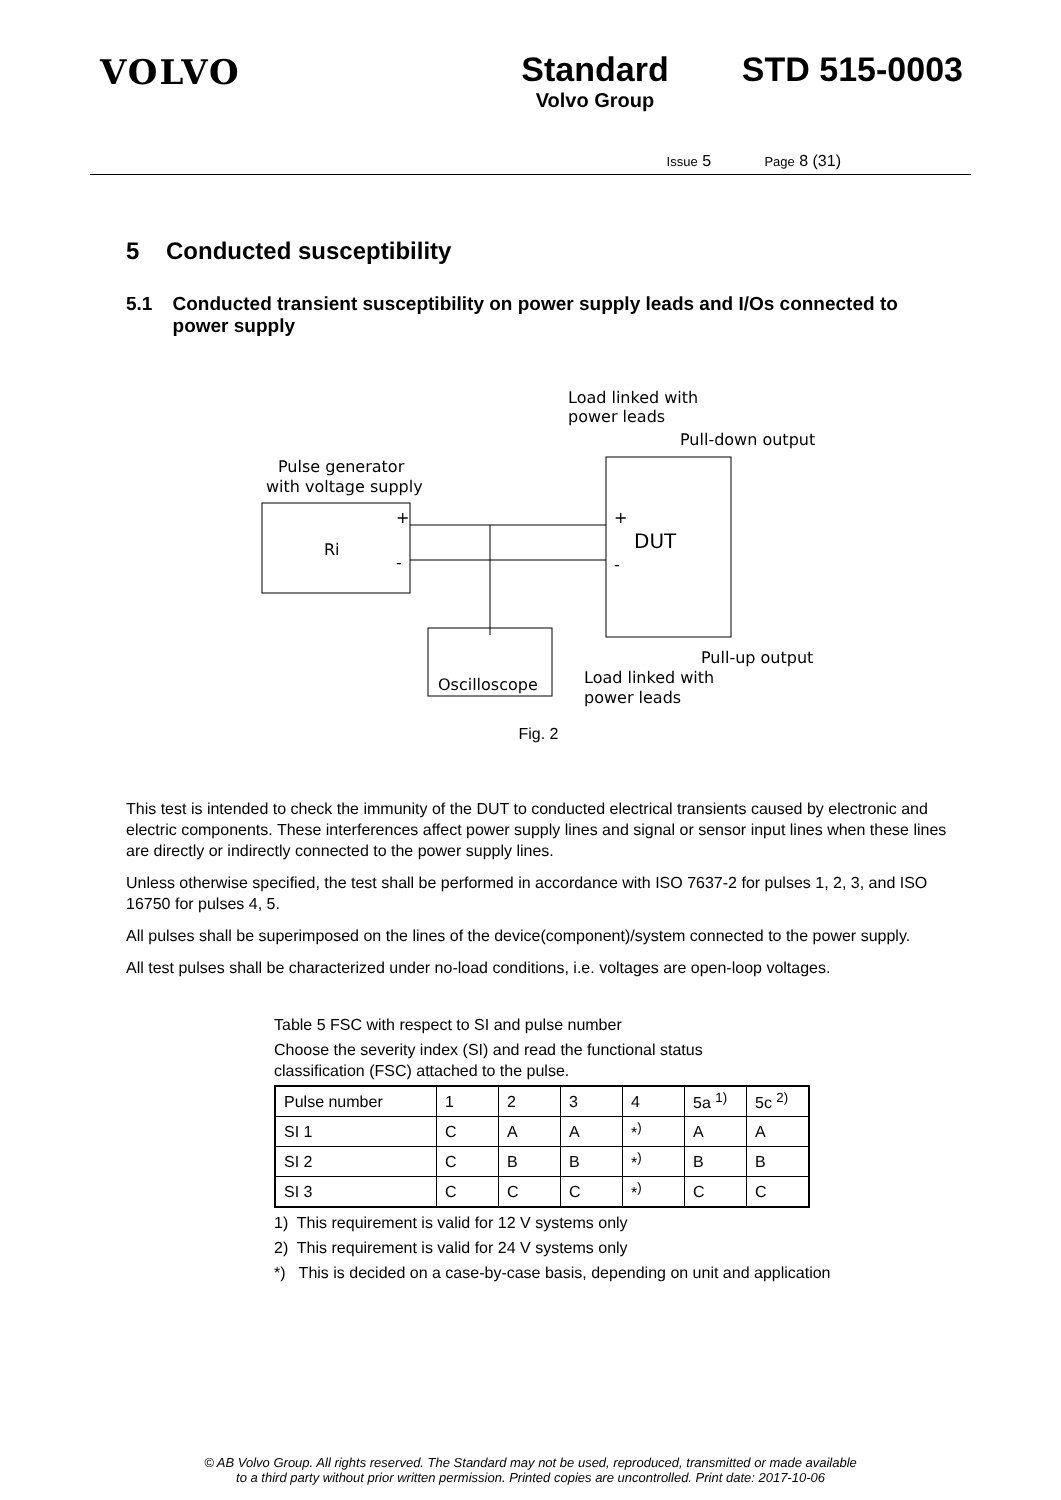VOLVO Standard
Volvo Group
STD 515-0003
Issue 5 Page 8 (31)
5 Conducted susceptibility
5.1 Conducted transient susceptibility on power supply leads and I/Os connected to power supply
Load linked with
power leads
Pull-down output
Pulse generator
with voltage supply
Ri
+
-
DUT
+
-
Oscilloscope
Pull-up output
Load linked with
power leads
Fig. 2
This test is intended to check the immunity of the DUT to conducted electrical transients caused by electronic and electric components. These interferences affect power supply lines and signal or sensor input lines when these lines are directly or indirectly connected to the power supply lines.
Unless otherwise specified, the test shall be performed in accordance with ISO 7637-2 for pulses 1, 2, 3, and ISO 16750 for pulses 4, 5.
All pulses shall be superimposed on the lines of the device(component)/system connected to the power supply.
All test pulses shall be characterized under no-load conditions, i.e. voltages are open-loop voltages.
Table 5 FSC with respect to SI and pulse number
Choose the severity index (SI) and read the functional status classification (FSC) attached to the pulse.
| Pulse number | 1 | 2 | 3 | 4 | 5a <sup>1)</sup> | 5c <sup>2)</sup> |
| SI 1 | C | A | A | *<sup>)</sup> | A | A |
| SI 2 | C | B | B | *<sup>)</sup> | B | B |
| SI 3 | C | C | C | *<sup>)</sup> | C | C |
1) This requirement is valid for 12 V systems only
2) This requirement is valid for 24 V systems only
*) This is decided on a case-by-case basis, depending on unit and application
© AB Volvo Group. All rights reserved. The Standard may not be used, reproduced, transmitted or made available
to a third party without prior written permission. Printed copies are uncontrolled. Print date: 2017-10-06